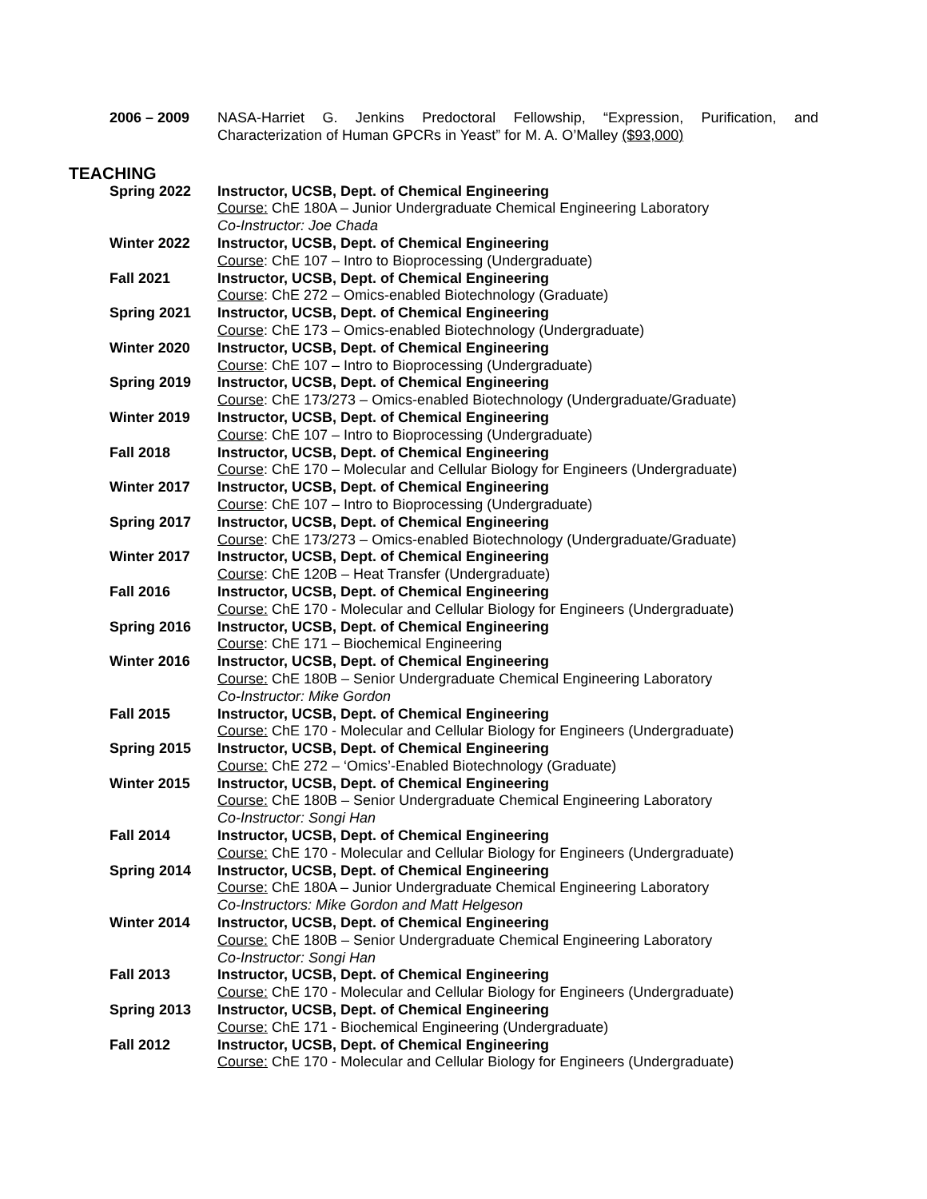2006 – 2009 NASA-Harriet G. Jenkins Predoctoral Fellowship, “Expression, Purification, and Characterization of Human GPCRs in Yeast” for M. A. O’Malley ($93,000)
TEACHING
Spring 2022 Instructor, UCSB, Dept. of Chemical Engineering
Course: ChE 180A – Junior Undergraduate Chemical Engineering Laboratory
Co-Instructor: Joe Chada
Winter 2022 Instructor, UCSB, Dept. of Chemical Engineering
Course: ChE 107 – Intro to Bioprocessing (Undergraduate)
Fall 2021 Instructor, UCSB, Dept. of Chemical Engineering
Course: ChE 272 – Omics-enabled Biotechnology (Graduate)
Spring 2021 Instructor, UCSB, Dept. of Chemical Engineering
Course: ChE 173 – Omics-enabled Biotechnology (Undergraduate)
Winter 2020 Instructor, UCSB, Dept. of Chemical Engineering
Course: ChE 107 – Intro to Bioprocessing (Undergraduate)
Spring 2019 Instructor, UCSB, Dept. of Chemical Engineering
Course: ChE 173/273 – Omics-enabled Biotechnology (Undergraduate/Graduate)
Winter 2019 Instructor, UCSB, Dept. of Chemical Engineering
Course: ChE 107 – Intro to Bioprocessing (Undergraduate)
Fall 2018 Instructor, UCSB, Dept. of Chemical Engineering
Course: ChE 170 – Molecular and Cellular Biology for Engineers (Undergraduate)
Winter 2017 Instructor, UCSB, Dept. of Chemical Engineering
Course: ChE 107 – Intro to Bioprocessing (Undergraduate)
Spring 2017 Instructor, UCSB, Dept. of Chemical Engineering
Course: ChE 173/273 – Omics-enabled Biotechnology (Undergraduate/Graduate)
Winter 2017 Instructor, UCSB, Dept. of Chemical Engineering
Course: ChE 120B – Heat Transfer (Undergraduate)
Fall 2016 Instructor, UCSB, Dept. of Chemical Engineering
Course: ChE 170 - Molecular and Cellular Biology for Engineers (Undergraduate)
Spring 2016 Instructor, UCSB, Dept. of Chemical Engineering
Course: ChE 171 – Biochemical Engineering
Winter 2016 Instructor, UCSB, Dept. of Chemical Engineering
Course: ChE 180B – Senior Undergraduate Chemical Engineering Laboratory
Co-Instructor: Mike Gordon
Fall 2015 Instructor, UCSB, Dept. of Chemical Engineering
Course: ChE 170 - Molecular and Cellular Biology for Engineers (Undergraduate)
Spring 2015 Instructor, UCSB, Dept. of Chemical Engineering
Course: ChE 272 – ‘Omics’-Enabled Biotechnology (Graduate)
Winter 2015 Instructor, UCSB, Dept. of Chemical Engineering
Course: ChE 180B – Senior Undergraduate Chemical Engineering Laboratory
Co-Instructor: Songi Han
Fall 2014 Instructor, UCSB, Dept. of Chemical Engineering
Course: ChE 170 - Molecular and Cellular Biology for Engineers (Undergraduate)
Spring 2014 Instructor, UCSB, Dept. of Chemical Engineering
Course: ChE 180A – Junior Undergraduate Chemical Engineering Laboratory
Co-Instructors: Mike Gordon and Matt Helgeson
Winter 2014 Instructor, UCSB, Dept. of Chemical Engineering
Course: ChE 180B – Senior Undergraduate Chemical Engineering Laboratory
Co-Instructor: Songi Han
Fall 2013 Instructor, UCSB, Dept. of Chemical Engineering
Course: ChE 170 - Molecular and Cellular Biology for Engineers (Undergraduate)
Spring 2013 Instructor, UCSB, Dept. of Chemical Engineering
Course: ChE 171 - Biochemical Engineering (Undergraduate)
Fall 2012 Instructor, UCSB, Dept. of Chemical Engineering
Course: ChE 170 - Molecular and Cellular Biology for Engineers (Undergraduate)